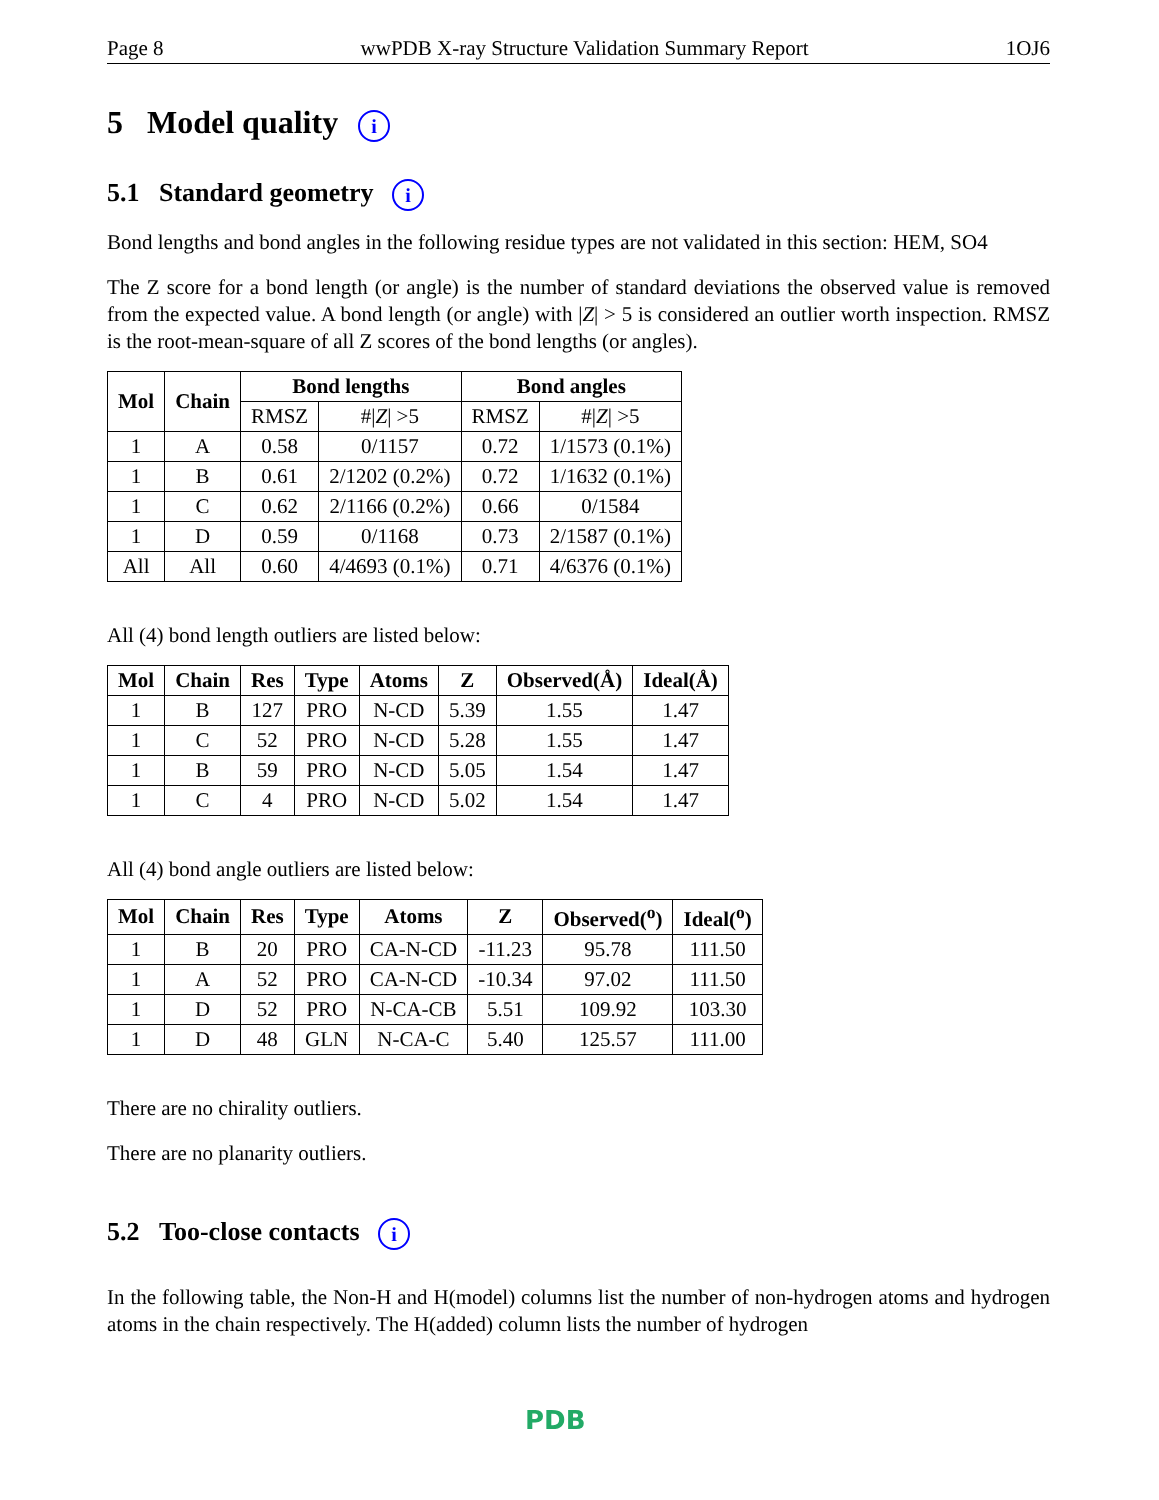Page 8 wwPDB X-ray Structure Validation Summary Report 1OJ6
5 Model quality i
5.1 Standard geometry i
Bond lengths and bond angles in the following residue types are not validated in this section: HEM, SO4
The Z score for a bond length (or angle) is the number of standard deviations the observed value is removed from the expected value. A bond length (or angle) with |Z| > 5 is considered an outlier worth inspection. RMSZ is the root-mean-square of all Z scores of the bond lengths (or angles).
| Mol | Chain | Bond lengths | | Bond angles | |
| --- | --- | --- | --- | --- | --- |
| | | RMSZ | #/ Z / >5 | RMSZ | #/ Z / >5 |
| 1 | A | 0.58 | 0/1157 | 0.72 | 1/1573 (0.1%) |
| 1 | B | 0.61 | 2/1202 (0.2%) | 0.72 | 1/1632 (0.1%) |
| 1 | C | 0.62 | 2/1166 (0.2%) | 0.66 | 0/1584 |
| 1 | D | 0.59 | 0/1168 | 0.73 | 2/1587 (0.1%) |
| All | All | 0.60 | 4/4693 (0.1%) | 0.71 | 4/6376 (0.1%) |
All (4) bond length outliers are listed below:
| Mol | Chain | Res | Type | Atoms | Z | Observed(Å) | Ideal(Å) |
| --- | --- | --- | --- | --- | --- | --- | --- |
| 1 | B | 127 | PRO | N-CD | 5.39 | 1.55 | 1.47 |
| 1 | C | 52 | PRO | N-CD | 5.28 | 1.55 | 1.47 |
| 1 | B | 59 | PRO | N-CD | 5.05 | 1.54 | 1.47 |
| 1 | C | 4 | PRO | N-CD | 5.02 | 1.54 | 1.47 |
All (4) bond angle outliers are listed below:
| Mol | Chain | Res | Type | Atoms | Z | Observed(<sup>o</sup>) | Ideal(<sup>o</sup>) |
| --- | --- | --- | --- | --- | --- | --- | --- |
| 1 | B | 20 | PRO | CA-N-CD | -11.23 | 95.78 | 111.50 |
| 1 | A | 52 | PRO | CA-N-CD | -10.34 | 97.02 | 111.50 |
| 1 | D | 52 | PRO | N-CA-CB | 5.51 | 109.92 | 103.30 |
| 1 | D | 48 | GLN | N-CA-C | 5.40 | 125.57 | 111.00 |
There are no chirality outliers.
There are no planarity outliers.
5.2 Too-close contacts i
In the following table, the Non-H and H(model) columns list the number of non-hydrogen atoms and hydrogen atoms in the chain respectively. The H(added) column lists the number of hydrogen
PDB